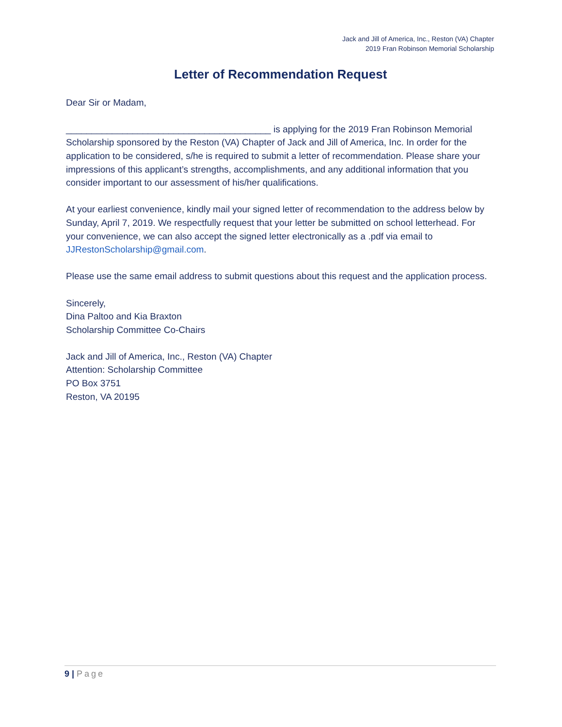Jack and Jill of America, Inc., Reston (VA) Chapter
2019 Fran Robinson Memorial Scholarship
Letter of Recommendation Request
Dear Sir or Madam,
________________________________________ is applying for the 2019 Fran Robinson Memorial Scholarship sponsored by the Reston (VA) Chapter of Jack and Jill of America, Inc. In order for the application to be considered, s/he is required to submit a letter of recommendation. Please share your impressions of this applicant’s strengths, accomplishments, and any additional information that you consider important to our assessment of his/her qualifications.
At your earliest convenience, kindly mail your signed letter of recommendation to the address below by Sunday, April 7, 2019. We respectfully request that your letter be submitted on school letterhead. For your convenience, we can also accept the signed letter electronically as a .pdf via email to JJRestonScholarship@gmail.com.
Please use the same email address to submit questions about this request and the application process.
Sincerely,
Dina Paltoo and Kia Braxton
Scholarship Committee Co-Chairs
Jack and Jill of America, Inc., Reston (VA) Chapter
Attention: Scholarship Committee
PO Box 3751
Reston, VA 20195
9 | Page